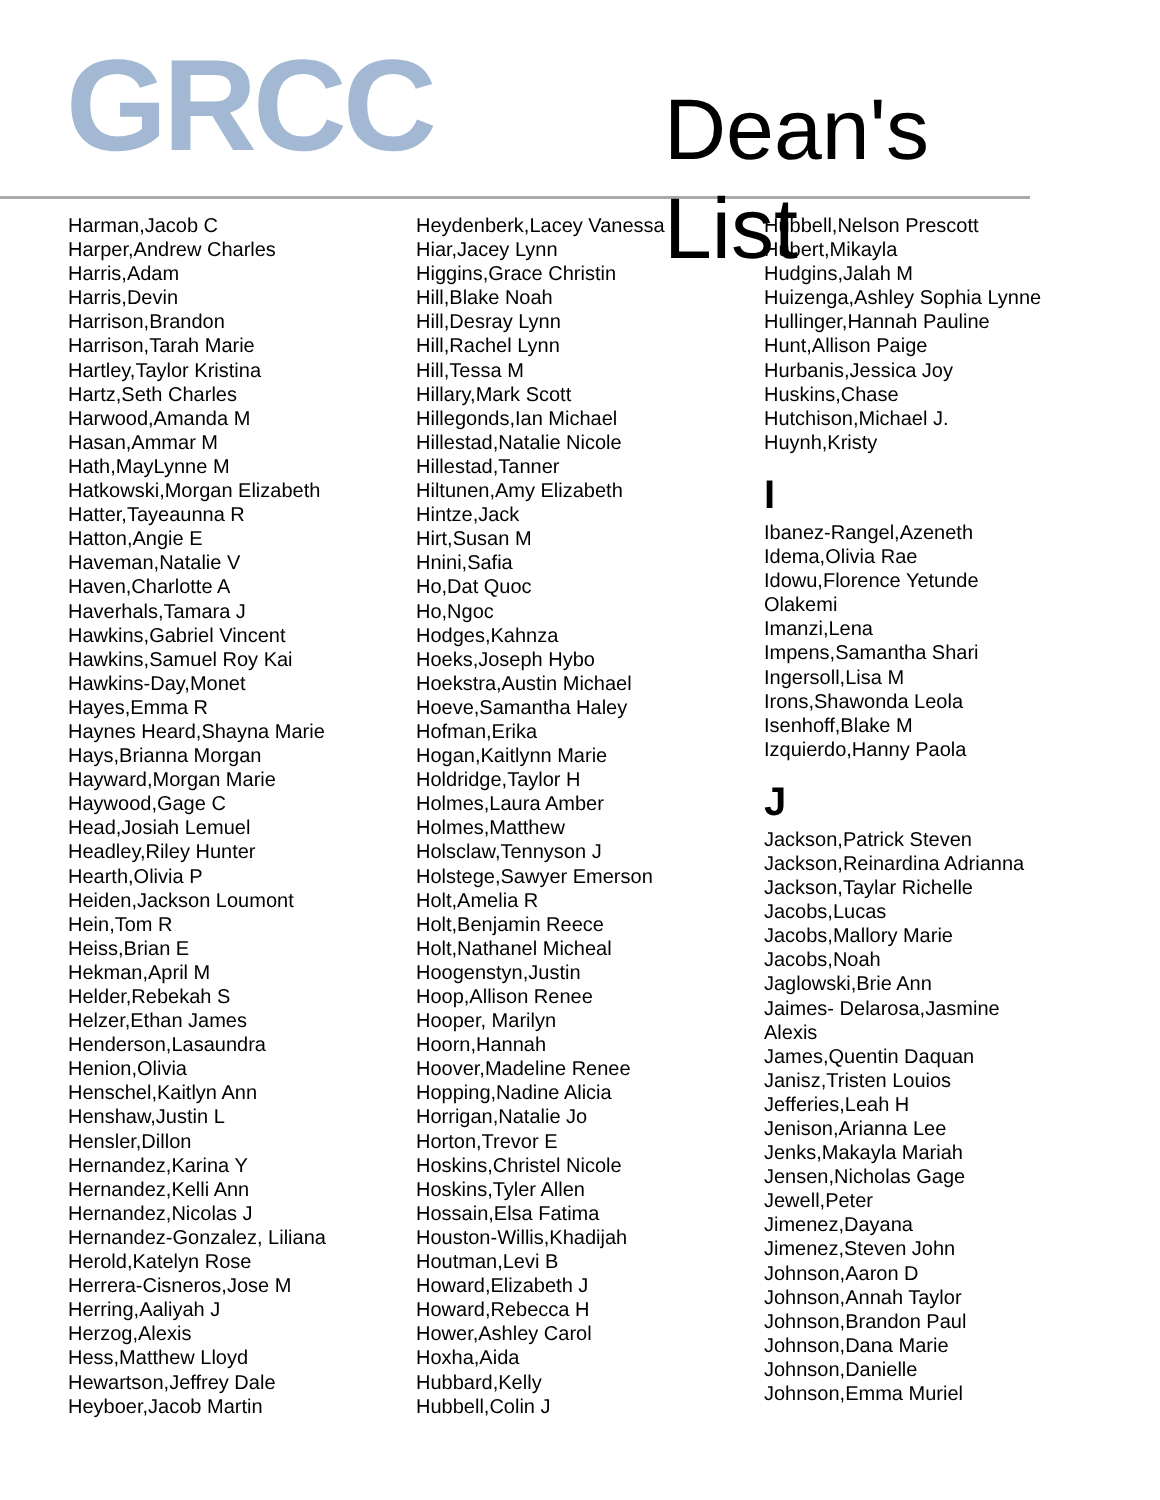GRCC Dean's List
Harman,Jacob C
Harper,Andrew Charles
Harris,Adam
Harris,Devin
Harrison,Brandon
Harrison,Tarah Marie
Hartley,Taylor Kristina
Hartz,Seth Charles
Harwood,Amanda M
Hasan,Ammar M
Hath,MayLynne M
Hatkowski,Morgan Elizabeth
Hatter,Tayeaunna R
Hatton,Angie E
Haveman,Natalie V
Haven,Charlotte A
Haverhals,Tamara J
Hawkins,Gabriel Vincent
Hawkins,Samuel Roy Kai
Hawkins-Day,Monet
Hayes,Emma R
Haynes Heard,Shayna Marie
Hays,Brianna Morgan
Hayward,Morgan Marie
Haywood,Gage C
Head,Josiah Lemuel
Headley,Riley Hunter
Hearth,Olivia P
Heiden,Jackson Loumont
Hein,Tom R
Heiss,Brian E
Hekman,April M
Helder,Rebekah S
Helzer,Ethan James
Henderson,Lasaundra
Henion,Olivia
Henschel,Kaitlyn Ann
Henshaw,Justin L
Hensler,Dillon
Hernandez,Karina Y
Hernandez,Kelli Ann
Hernandez,Nicolas J
Hernandez-Gonzalez, Liliana
Herold,Katelyn Rose
Herrera-Cisneros,Jose M
Herring,Aaliyah J
Herzog,Alexis
Hess,Matthew Lloyd
Hewartson,Jeffrey Dale
Heyboer,Jacob Martin
Heydenberk,Lacey Vanessa
Hiar,Jacey Lynn
Higgins,Grace Christin
Hill,Blake Noah
Hill,Desray Lynn
Hill,Rachel Lynn
Hill,Tessa M
Hillary,Mark Scott
Hillegonds,Ian Michael
Hillestad,Natalie Nicole
Hillestad,Tanner
Hiltunen,Amy Elizabeth
Hintze,Jack
Hirt,Susan M
Hnini,Safia
Ho,Dat Quoc
Ho,Ngoc
Hodges,Kahnza
Hoeks,Joseph Hybo
Hoekstra,Austin Michael
Hoeve,Samantha Haley
Hofman,Erika
Hogan,Kaitlynn Marie
Holdridge,Taylor H
Holmes,Laura Amber
Holmes,Matthew
Holsclaw,Tennyson J
Holstege,Sawyer Emerson
Holt,Amelia R
Holt,Benjamin Reece
Holt,Nathanel Micheal
Hoogenstyn,Justin
Hoop,Allison Renee
Hooper, Marilyn
Hoorn,Hannah
Hoover,Madeline Renee
Hopping,Nadine Alicia
Horrigan,Natalie Jo
Horton,Trevor E
Hoskins,Christel Nicole
Hoskins,Tyler Allen
Hossain,Elsa Fatima
Houston-Willis,Khadijah
Houtman,Levi B
Howard,Elizabeth J
Howard,Rebecca H
Hower,Ashley Carol
Hoxha,Aida
Hubbard,Kelly
Hubbell,Colin J
Hubbell,Nelson Prescott
Hubert,Mikayla
Hudgins,Jalah M
Huizenga,Ashley Sophia Lynne
Hullinger,Hannah Pauline
Hunt,Allison Paige
Hurbanis,Jessica Joy
Huskins,Chase
Hutchison,Michael J.
Huynh,Kristy
I
Ibanez-Rangel,Azeneth
Idema,Olivia Rae
Idowu,Florence Yetunde
Olakemi
Imanzi,Lena
Impens,Samantha Shari
Ingersoll,Lisa M
Irons,Shawonda Leola
Isenhoff,Blake M
Izquierdo,Hanny Paola
J
Jackson,Patrick Steven
Jackson,Reinardina Adrianna
Jackson,Taylar Richelle
Jacobs,Lucas
Jacobs,Mallory Marie
Jacobs,Noah
Jaglowski,Brie Ann
Jaimes- Delarosa,Jasmine
Alexis
James,Quentin Daquan
Janisz,Tristen Louios
Jefferies,Leah H
Jenison,Arianna Lee
Jenks,Makayla Mariah
Jensen,Nicholas Gage
Jewell,Peter
Jimenez,Dayana
Jimenez,Steven John
Johnson,Aaron D
Johnson,Annah Taylor
Johnson,Brandon Paul
Johnson,Dana Marie
Johnson,Danielle
Johnson,Emma Muriel